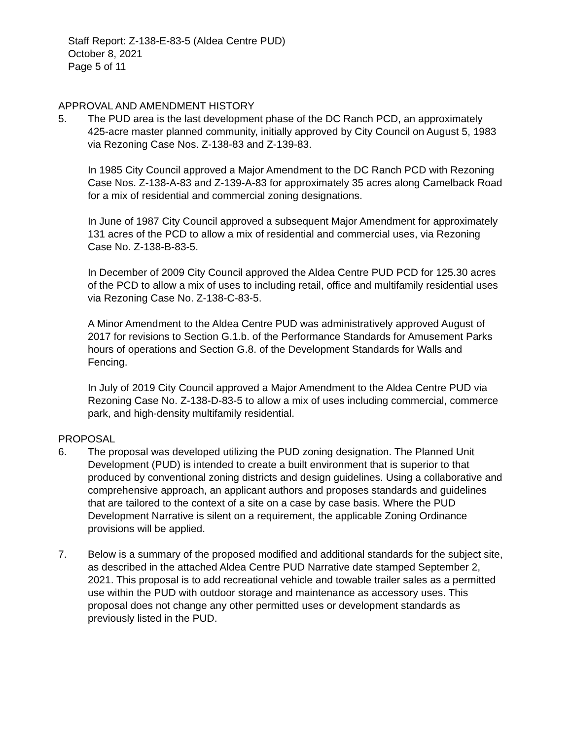Staff Report: Z-138-E-83-5 (Aldea Centre PUD)
October 8, 2021
Page 5 of 11
APPROVAL AND AMENDMENT HISTORY
5. The PUD area is the last development phase of the DC Ranch PCD, an approximately 425-acre master planned community, initially approved by City Council on August 5, 1983 via Rezoning Case Nos. Z-138-83 and Z-139-83.
In 1985 City Council approved a Major Amendment to the DC Ranch PCD with Rezoning Case Nos. Z-138-A-83 and Z-139-A-83 for approximately 35 acres along Camelback Road for a mix of residential and commercial zoning designations.
In June of 1987 City Council approved a subsequent Major Amendment for approximately 131 acres of the PCD to allow a mix of residential and commercial uses, via Rezoning Case No. Z-138-B-83-5.
In December of 2009 City Council approved the Aldea Centre PUD PCD for 125.30 acres of the PCD to allow a mix of uses to including retail, office and multifamily residential uses via Rezoning Case No. Z-138-C-83-5.
A Minor Amendment to the Aldea Centre PUD was administratively approved August of 2017 for revisions to Section G.1.b. of the Performance Standards for Amusement Parks hours of operations and Section G.8. of the Development Standards for Walls and Fencing.
In July of 2019 City Council approved a Major Amendment to the Aldea Centre PUD via Rezoning Case No. Z-138-D-83-5 to allow a mix of uses including commercial, commerce park, and high-density multifamily residential.
PROPOSAL
6. The proposal was developed utilizing the PUD zoning designation. The Planned Unit Development (PUD) is intended to create a built environment that is superior to that produced by conventional zoning districts and design guidelines. Using a collaborative and comprehensive approach, an applicant authors and proposes standards and guidelines that are tailored to the context of a site on a case by case basis. Where the PUD Development Narrative is silent on a requirement, the applicable Zoning Ordinance provisions will be applied.
7. Below is a summary of the proposed modified and additional standards for the subject site, as described in the attached Aldea Centre PUD Narrative date stamped September 2, 2021. This proposal is to add recreational vehicle and towable trailer sales as a permitted use within the PUD with outdoor storage and maintenance as accessory uses. This proposal does not change any other permitted uses or development standards as previously listed in the PUD.